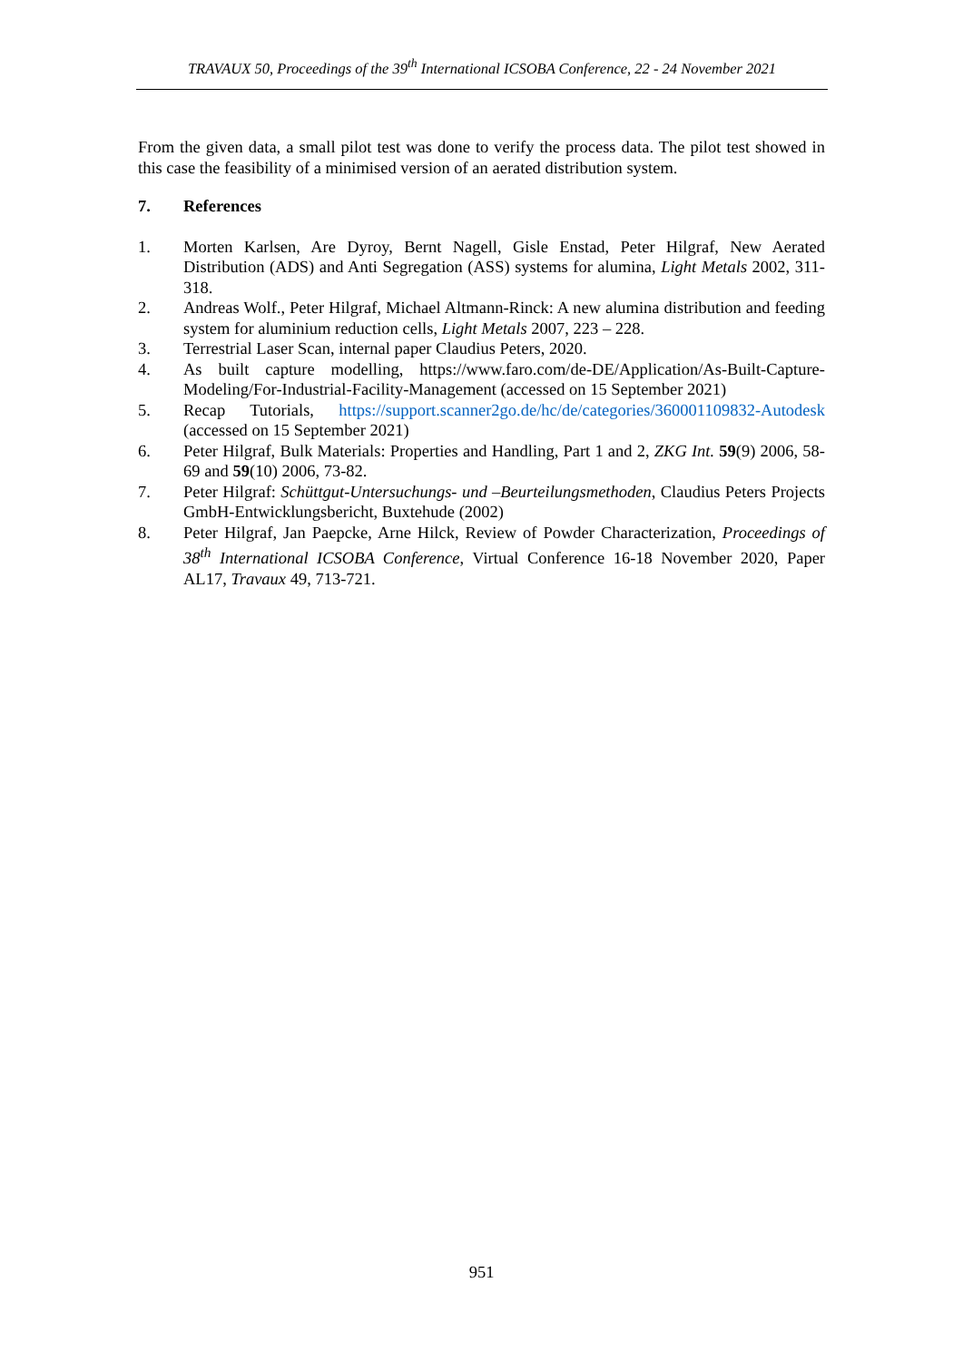TRAVAUX 50, Proceedings of the 39<sup>th</sup> International ICSOBA Conference, 22 - 24 November 2021
From the given data, a small pilot test was done to verify the process data. The pilot test showed in this case the feasibility of a minimised version of an aerated distribution system.
7. References
1. Morten Karlsen, Are Dyroy, Bernt Nagell, Gisle Enstad, Peter Hilgraf, New Aerated Distribution (ADS) and Anti Segregation (ASS) systems for alumina, Light Metals 2002, 311-318.
2. Andreas Wolf., Peter Hilgraf, Michael Altmann-Rinck: A new alumina distribution and feeding system for aluminium reduction cells, Light Metals 2007, 223 – 228.
3. Terrestrial Laser Scan, internal paper Claudius Peters, 2020.
4. As built capture modelling, https://www.faro.com/de-DE/Application/As-Built-Capture-Modeling/For-Industrial-Facility-Management (accessed on 15 September 2021)
5. Recap Tutorials, https://support.scanner2go.de/hc/de/categories/360001109832-Autodesk (accessed on 15 September 2021)
6. Peter Hilgraf, Bulk Materials: Properties and Handling, Part 1 and 2, ZKG Int. 59(9) 2006, 58-69 and 59(10) 2006, 73-82.
7. Peter Hilgraf: Schüttgut-Untersuchungs- und –Beurteilungsmethoden, Claudius Peters Projects GmbH-Entwicklungsbericht, Buxtehude (2002)
8. Peter Hilgraf, Jan Paepcke, Arne Hilck, Review of Powder Characterization, Proceedings of 38<sup>th</sup> International ICSOBA Conference, Virtual Conference 16-18 November 2020, Paper AL17, Travaux 49, 713-721.
951